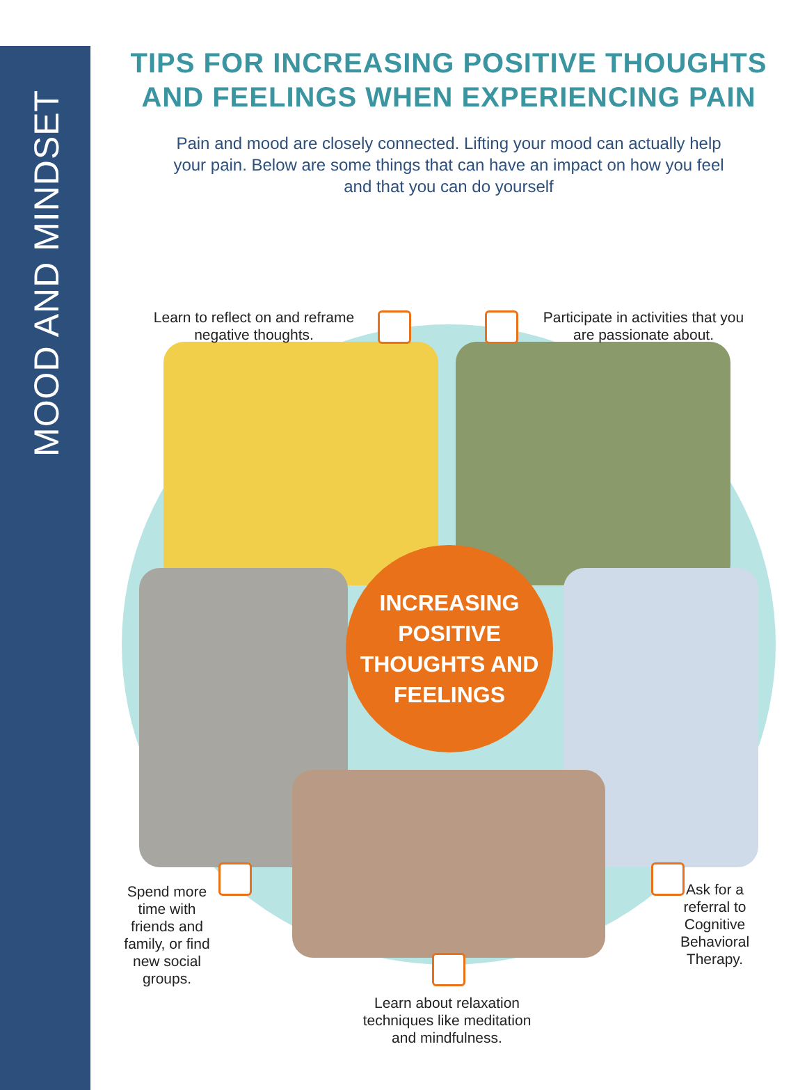MOOD AND MINDSET
TIPS FOR INCREASING POSITIVE THOUGHTS
AND FEELINGS WHEN EXPERIENCING PAIN
Pain and mood are closely connected. Lifting your mood can actually help your pain. Below are some things that can have an impact on how you feel and that you can do yourself
INCREASING
POSITIVE
THOUGHTS AND
FEELINGS
Learn to reflect on and reframe negative thoughts.
Participate in activities that you are passionate about.
Spend more time with friends and family, or find new social groups.
Ask for a referral to Cognitive Behavioral Therapy.
Learn about relaxation techniques like meditation and mindfulness.